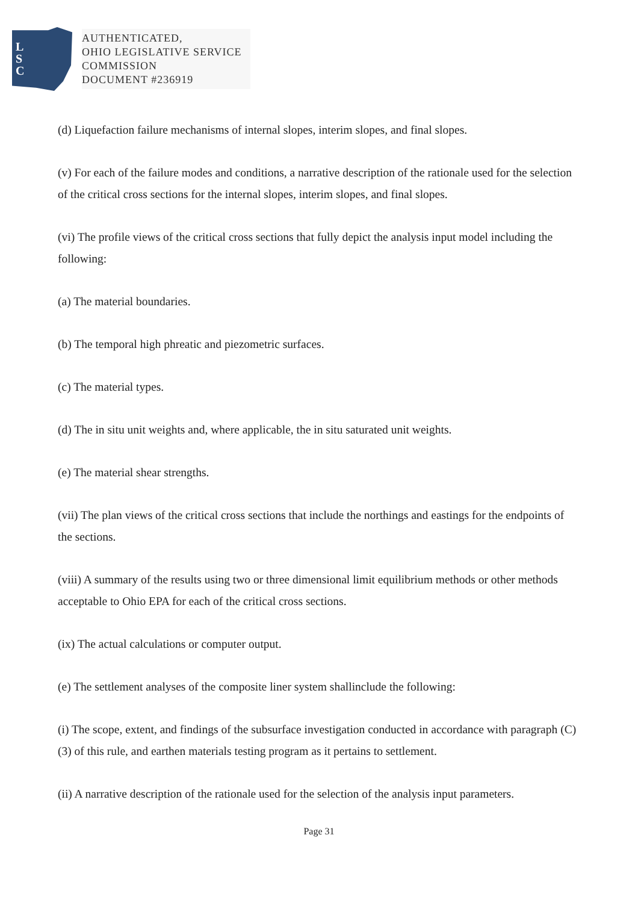L
S
C
AUTHENTICATED,
OHIO LEGISLATIVE SERVICE
COMMISSION
DOCUMENT #236919
(d) Liquefaction failure mechanisms of internal slopes, interim slopes, and final slopes.
(v) For each of the failure modes and conditions, a narrative description of the rationale used for the selection of the critical cross sections for the internal slopes, interim slopes, and final slopes.
(vi) The profile views of the critical cross sections that fully depict the analysis input model including the following:
(a) The material boundaries.
(b) The temporal high phreatic and piezometric surfaces.
(c) The material types.
(d) The in situ unit weights and, where applicable, the in situ saturated unit weights.
(e) The material shear strengths.
(vii) The plan views of the critical cross sections that include the northings and eastings for the endpoints of the sections.
(viii) A summary of the results using two or three dimensional limit equilibrium methods or other methods acceptable to Ohio EPA for each of the critical cross sections.
(ix) The actual calculations or computer output.
(e) The settlement analyses of the composite liner system shallinclude the following:
(i) The scope, extent, and findings of the subsurface investigation conducted in accordance with paragraph (C)(3) of this rule, and earthen materials testing program as it pertains to settlement.
(ii) A narrative description of the rationale used for the selection of the analysis input parameters.
Page 31